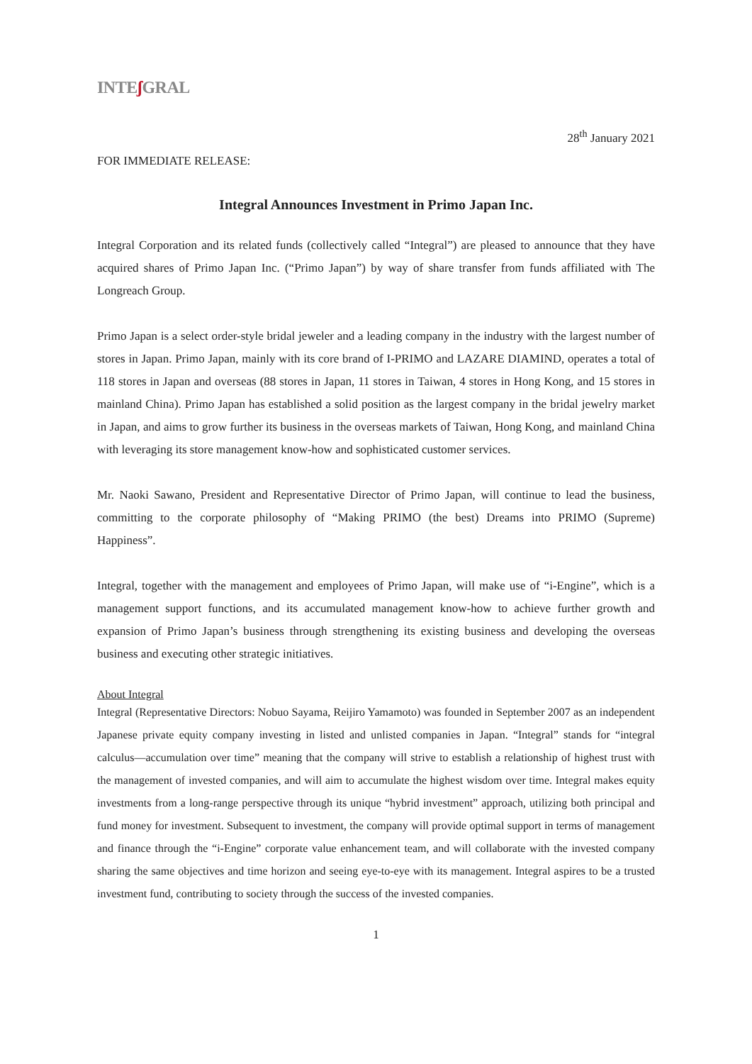INTEʃ GRAL
28<sup>th</sup> January 2021
FOR IMMEDIATE RELEASE:
Integral Announces Investment in Primo Japan Inc.
Integral Corporation and its related funds (collectively called “Integral”) are pleased to announce that they have acquired shares of Primo Japan Inc. (“Primo Japan”) by way of share transfer from funds affiliated with The Longreach Group.
Primo Japan is a select order-style bridal jeweler and a leading company in the industry with the largest number of stores in Japan. Primo Japan, mainly with its core brand of I-PRIMO and LAZARE DIAMIND, operates a total of 118 stores in Japan and overseas (88 stores in Japan, 11 stores in Taiwan, 4 stores in Hong Kong, and 15 stores in mainland China). Primo Japan has established a solid position as the largest company in the bridal jewelry market in Japan, and aims to grow further its business in the overseas markets of Taiwan, Hong Kong, and mainland China with leveraging its store management know-how and sophisticated customer services.
Mr. Naoki Sawano, President and Representative Director of Primo Japan, will continue to lead the business, committing to the corporate philosophy of “Making PRIMO (the best) Dreams into PRIMO (Supreme) Happiness”.
Integral, together with the management and employees of Primo Japan, will make use of “i-Engine”, which is a management support functions, and its accumulated management know-how to achieve further growth and expansion of Primo Japan’s business through strengthening its existing business and developing the overseas business and executing other strategic initiatives.
About Integral
Integral (Representative Directors: Nobuo Sayama, Reijiro Yamamoto) was founded in September 2007 as an independent Japanese private equity company investing in listed and unlisted companies in Japan. “Integral” stands for “integral calculus—accumulation over time” meaning that the company will strive to establish a relationship of highest trust with the management of invested companies, and will aim to accumulate the highest wisdom over time. Integral makes equity investments from a long-range perspective through its unique “hybrid investment” approach, utilizing both principal and fund money for investment. Subsequent to investment, the company will provide optimal support in terms of management and finance through the “i-Engine” corporate value enhancement team, and will collaborate with the invested company sharing the same objectives and time horizon and seeing eye-to-eye with its management. Integral aspires to be a trusted investment fund, contributing to society through the success of the invested companies.
1